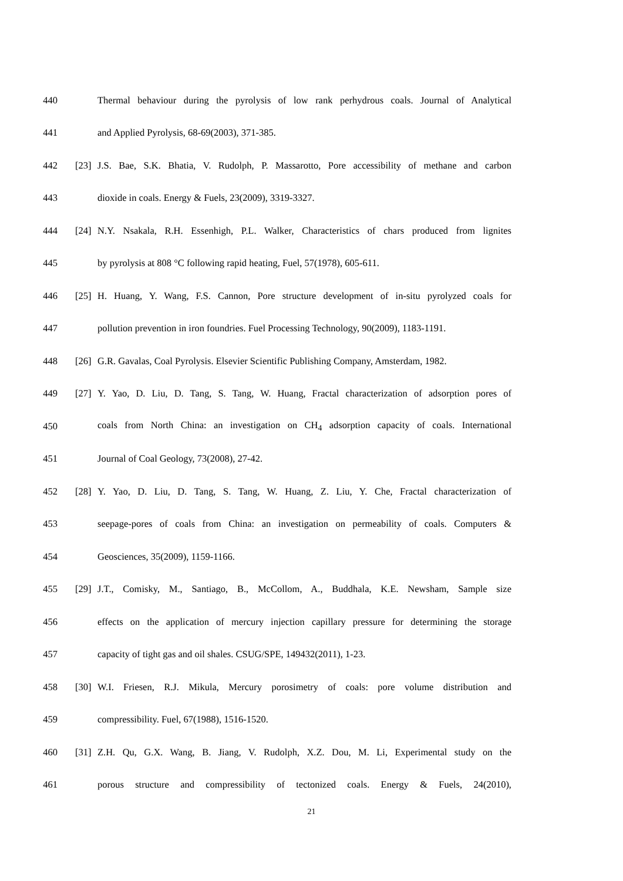440 Thermal behaviour during the pyrolysis of low rank perhydrous coals. Journal of Analytical
441 and Applied Pyrolysis, 68-69(2003), 371-385.
442 [23] J.S. Bae, S.K. Bhatia, V. Rudolph, P. Massarotto, Pore accessibility of methane and carbon
443 dioxide in coals. Energy & Fuels, 23(2009), 3319-3327.
444 [24] N.Y. Nsakala, R.H. Essenhigh, P.L. Walker, Characteristics of chars produced from lignites
445 by pyrolysis at 808 °C following rapid heating, Fuel, 57(1978), 605-611.
446 [25] H. Huang, Y. Wang, F.S. Cannon, Pore structure development of in-situ pyrolyzed coals for
447 pollution prevention in iron foundries. Fuel Processing Technology, 90(2009), 1183-1191.
448 [26] G.R. Gavalas, Coal Pyrolysis. Elsevier Scientific Publishing Company, Amsterdam, 1982.
449 [27] Y. Yao, D. Liu, D. Tang, S. Tang, W. Huang, Fractal characterization of adsorption pores of
450 coals from North China: an investigation on CH<sub>4</sub> adsorption capacity of coals. International
451 Journal of Coal Geology, 73(2008), 27-42.
452 [28] Y. Yao, D. Liu, D. Tang, S. Tang, W. Huang, Z. Liu, Y. Che, Fractal characterization of
453 seepage-pores of coals from China: an investigation on permeability of coals. Computers &
454 Geosciences, 35(2009), 1159-1166.
455 [29] J.T., Comisky, M., Santiago, B., McCollom, A., Buddhala, K.E. Newsham, Sample size
456 effects on the application of mercury injection capillary pressure for determining the storage
457 capacity of tight gas and oil shales. CSUG/SPE, 149432(2011), 1-23.
458 [30] W.I. Friesen, R.J. Mikula, Mercury porosimetry of coals: pore volume distribution and
459 compressibility. Fuel, 67(1988), 1516-1520.
460 [31] Z.H. Qu, G.X. Wang, B. Jiang, V. Rudolph, X.Z. Dou, M. Li, Experimental study on the
461 porous structure and compressibility of tectonized coals. Energy & Fuels, 24(2010),
21